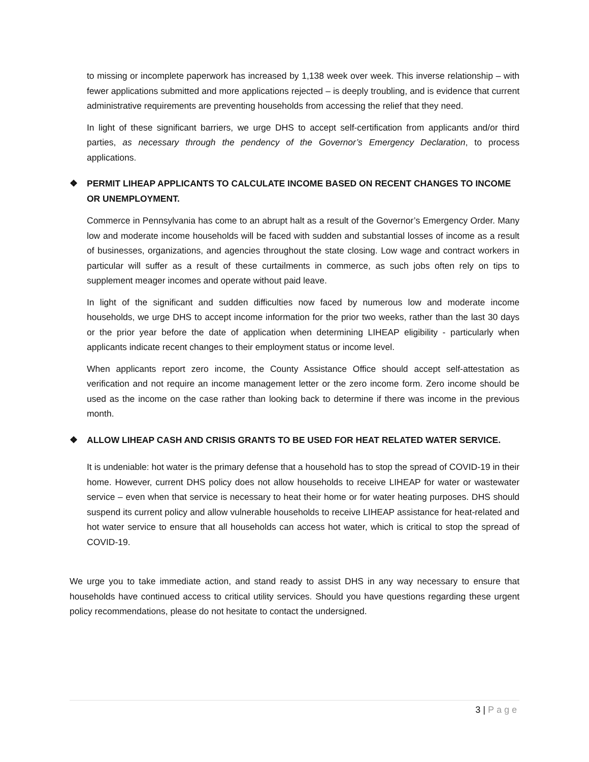to missing or incomplete paperwork has increased by 1,138 week over week. This inverse relationship – with fewer applications submitted and more applications rejected – is deeply troubling, and is evidence that current administrative requirements are preventing households from accessing the relief that they need.
In light of these significant barriers, we urge DHS to accept self-certification from applicants and/or third parties, as necessary through the pendency of the Governor’s Emergency Declaration, to process applications.
❖ PERMIT LIHEAP APPLICANTS TO CALCULATE INCOME BASED ON RECENT CHANGES TO INCOME OR UNEMPLOYMENT.
Commerce in Pennsylvania has come to an abrupt halt as a result of the Governor’s Emergency Order. Many low and moderate income households will be faced with sudden and substantial losses of income as a result of businesses, organizations, and agencies throughout the state closing. Low wage and contract workers in particular will suffer as a result of these curtailments in commerce, as such jobs often rely on tips to supplement meager incomes and operate without paid leave.
In light of the significant and sudden difficulties now faced by numerous low and moderate income households, we urge DHS to accept income information for the prior two weeks, rather than the last 30 days or the prior year before the date of application when determining LIHEAP eligibility - particularly when applicants indicate recent changes to their employment status or income level.
When applicants report zero income, the County Assistance Office should accept self-attestation as verification and not require an income management letter or the zero income form. Zero income should be used as the income on the case rather than looking back to determine if there was income in the previous month.
❖ ALLOW LIHEAP CASH AND CRISIS GRANTS TO BE USED FOR HEAT RELATED WATER SERVICE.
It is undeniable: hot water is the primary defense that a household has to stop the spread of COVID-19 in their home. However, current DHS policy does not allow households to receive LIHEAP for water or wastewater service – even when that service is necessary to heat their home or for water heating purposes. DHS should suspend its current policy and allow vulnerable households to receive LIHEAP assistance for heat-related and hot water service to ensure that all households can access hot water, which is critical to stop the spread of COVID-19.
We urge you to take immediate action, and stand ready to assist DHS in any way necessary to ensure that households have continued access to critical utility services. Should you have questions regarding these urgent policy recommendations, please do not hesitate to contact the undersigned.
3 | Page